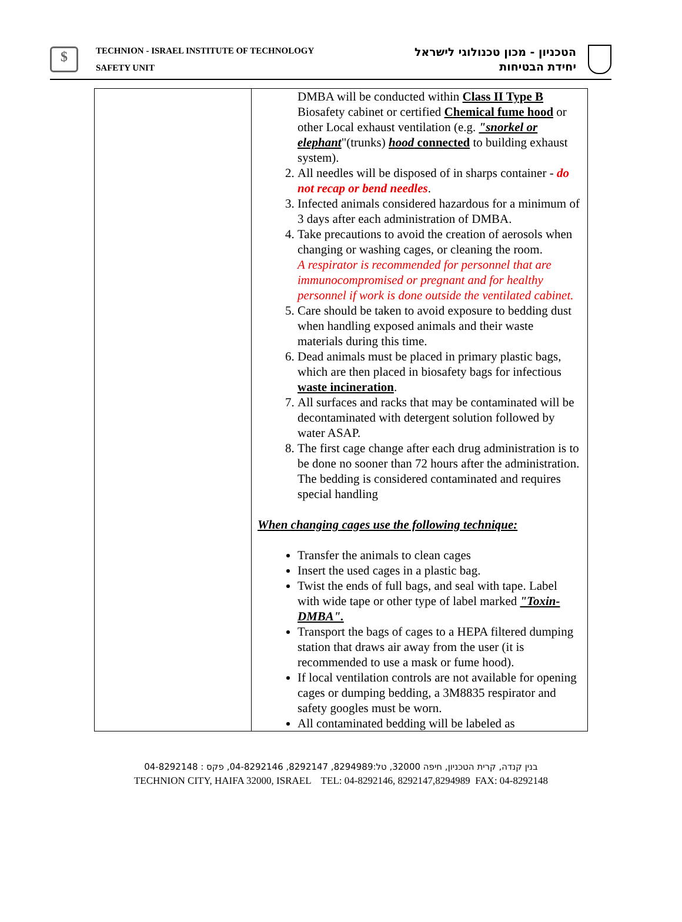$
TECHNION - ISRAEL INSTITUTE OF TECHNOLOGY
SAFETY UNIT
הטכניון - מכון טכנולוגי לישראל
יחידת הבטיחות
| | DMBA will be conducted within Class II Type B Biosafety cabinet or certified Chemical fume hood or other Local exhaust ventilation (e.g. "snorkel or elephant "(trunks) hood connected to building exhaust system). 2. All needles will be disposed of in sharps container - do not recap or bend needles . 3. Infected animals considered hazardous for a minimum of 3 days after each administration of DMBA. 4. Take precautions to avoid the creation of aerosols when changing or washing cages, or cleaning the room. A respirator is recommended for personnel that are immunocompromised or pregnant and for healthy personnel if work is done outside the ventilated cabinet. 5. Care should be taken to avoid exposure to bedding dust when handling exposed animals and their waste materials during this time. 6. Dead animals must be placed in primary plastic bags, which are then placed in biosafety bags for infectious waste incineration . 7. All surfaces and racks that may be contaminated will be decontaminated with detergent solution followed by water ASAP. 8. The first cage change after each drug administration is to be done no sooner than 72 hours after the administration. The bedding is considered contaminated and requires special handling When changing cages use the following technique: Transfer the animals to clean cages Insert the used cages in a plastic bag. Twist the ends of full bags, and seal with tape. Label with wide tape or other type of label marked "Toxin- DMBA". Transport the bags of cages to a HEPA filtered dumping station that draws air away from the user (it is recommended to use a mask or fume hood). If local ventilation controls are not available for opening cages or dumping bedding, a 3M8835 respirator and safety googles must be worn. All contaminated bedding will be labeled as |
בנין קנדה, קרית הטכניון, חיפה 32000, טל:8294989, 8292147, 04-8292146, פקס : 04-8292148
TECHNION CITY, HAIFA 32000, ISRAEL TEL: 04-8292146, 8292147,8294989 FAX: 04-8292148